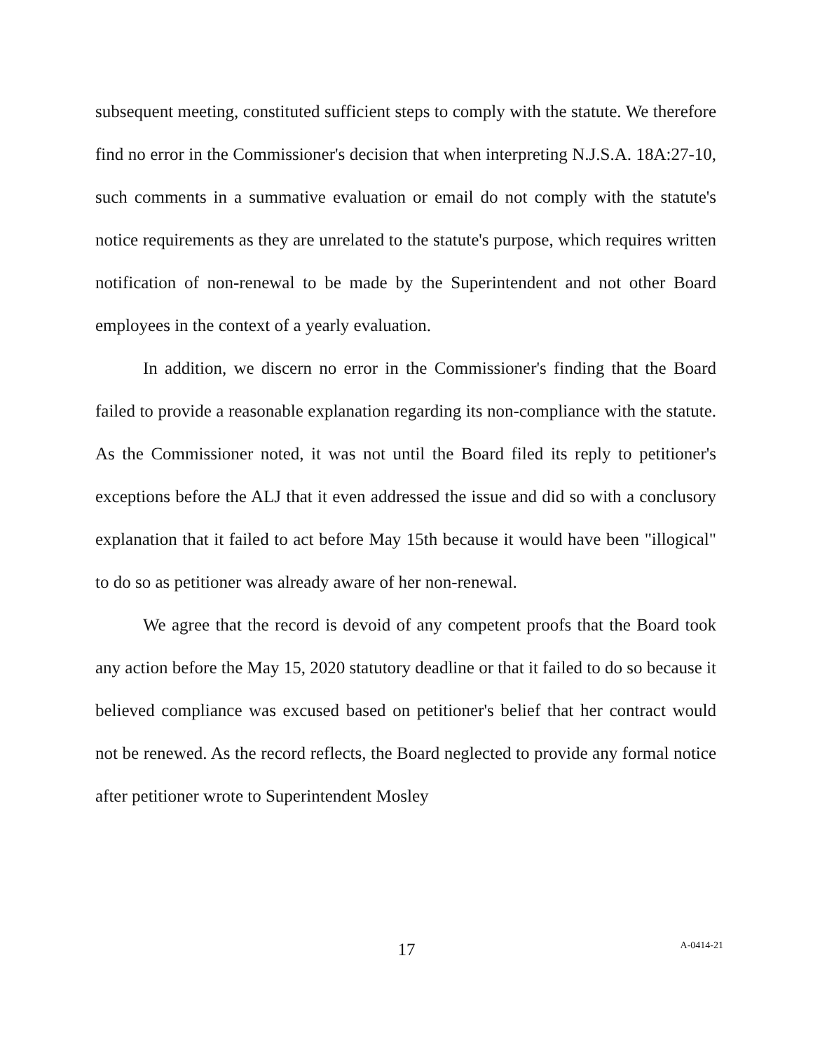subsequent meeting, constituted sufficient steps to comply with the statute. We therefore find no error in the Commissioner's decision that when interpreting N.J.S.A. 18A:27-10, such comments in a summative evaluation or email do not comply with the statute's notice requirements as they are unrelated to the statute's purpose, which requires written notification of non-renewal to be made by the Superintendent and not other Board employees in the context of a yearly evaluation.
In addition, we discern no error in the Commissioner's finding that the Board failed to provide a reasonable explanation regarding its non-compliance with the statute. As the Commissioner noted, it was not until the Board filed its reply to petitioner's exceptions before the ALJ that it even addressed the issue and did so with a conclusory explanation that it failed to act before May 15th because it would have been "illogical" to do so as petitioner was already aware of her non-renewal.
We agree that the record is devoid of any competent proofs that the Board took any action before the May 15, 2020 statutory deadline or that it failed to do so because it believed compliance was excused based on petitioner's belief that her contract would not be renewed. As the record reflects, the Board neglected to provide any formal notice after petitioner wrote to Superintendent Mosley
17
A-0414-21